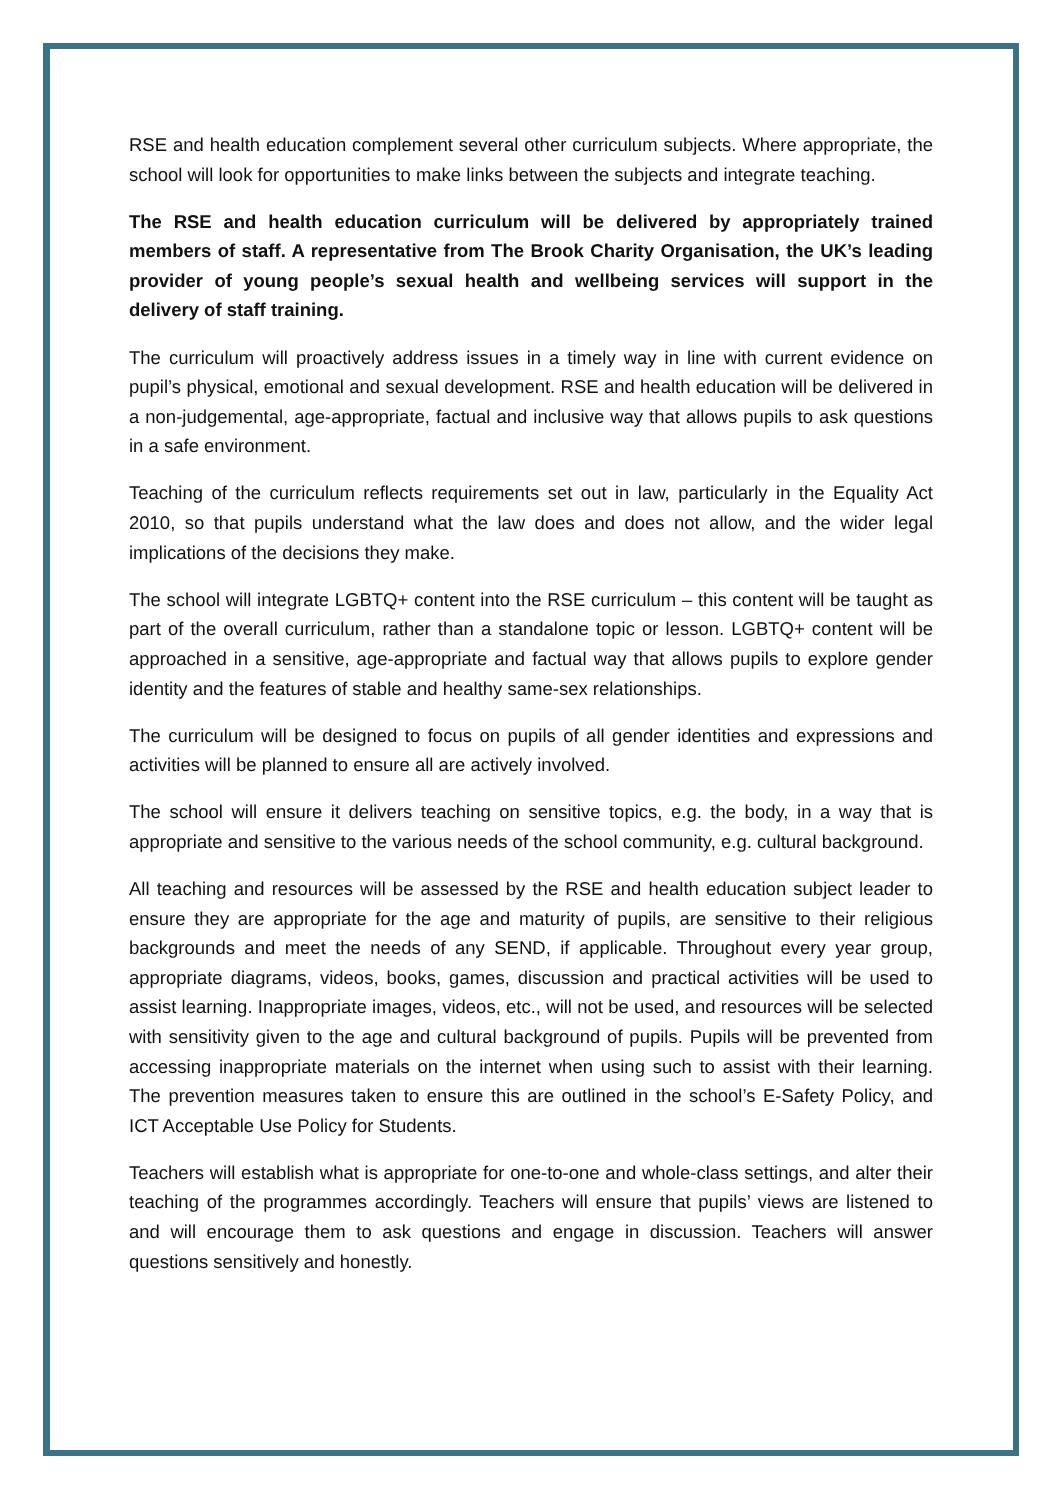RSE and health education complement several other curriculum subjects. Where appropriate, the school will look for opportunities to make links between the subjects and integrate teaching.
The RSE and health education curriculum will be delivered by appropriately trained members of staff. A representative from The Brook Charity Organisation, the UK’s leading provider of young people’s sexual health and wellbeing services will support in the delivery of staff training.
The curriculum will proactively address issues in a timely way in line with current evidence on pupil’s physical, emotional and sexual development. RSE and health education will be delivered in a non-judgemental, age-appropriate, factual and inclusive way that allows pupils to ask questions in a safe environment.
Teaching of the curriculum reflects requirements set out in law, particularly in the Equality Act 2010, so that pupils understand what the law does and does not allow, and the wider legal implications of the decisions they make.
The school will integrate LGBTQ+ content into the RSE curriculum – this content will be taught as part of the overall curriculum, rather than a standalone topic or lesson. LGBTQ+ content will be approached in a sensitive, age-appropriate and factual way that allows pupils to explore gender identity and the features of stable and healthy same-sex relationships.
The curriculum will be designed to focus on pupils of all gender identities and expressions and activities will be planned to ensure all are actively involved.
The school will ensure it delivers teaching on sensitive topics, e.g. the body, in a way that is appropriate and sensitive to the various needs of the school community, e.g. cultural background.
All teaching and resources will be assessed by the RSE and health education subject leader to ensure they are appropriate for the age and maturity of pupils, are sensitive to their religious backgrounds and meet the needs of any SEND, if applicable. Throughout every year group, appropriate diagrams, videos, books, games, discussion and practical activities will be used to assist learning. Inappropriate images, videos, etc., will not be used, and resources will be selected with sensitivity given to the age and cultural background of pupils. Pupils will be prevented from accessing inappropriate materials on the internet when using such to assist with their learning. The prevention measures taken to ensure this are outlined in the school’s E-Safety Policy, and ICT Acceptable Use Policy for Students.
Teachers will establish what is appropriate for one-to-one and whole-class settings, and alter their teaching of the programmes accordingly. Teachers will ensure that pupils’ views are listened to and will encourage them to ask questions and engage in discussion. Teachers will answer questions sensitively and honestly.